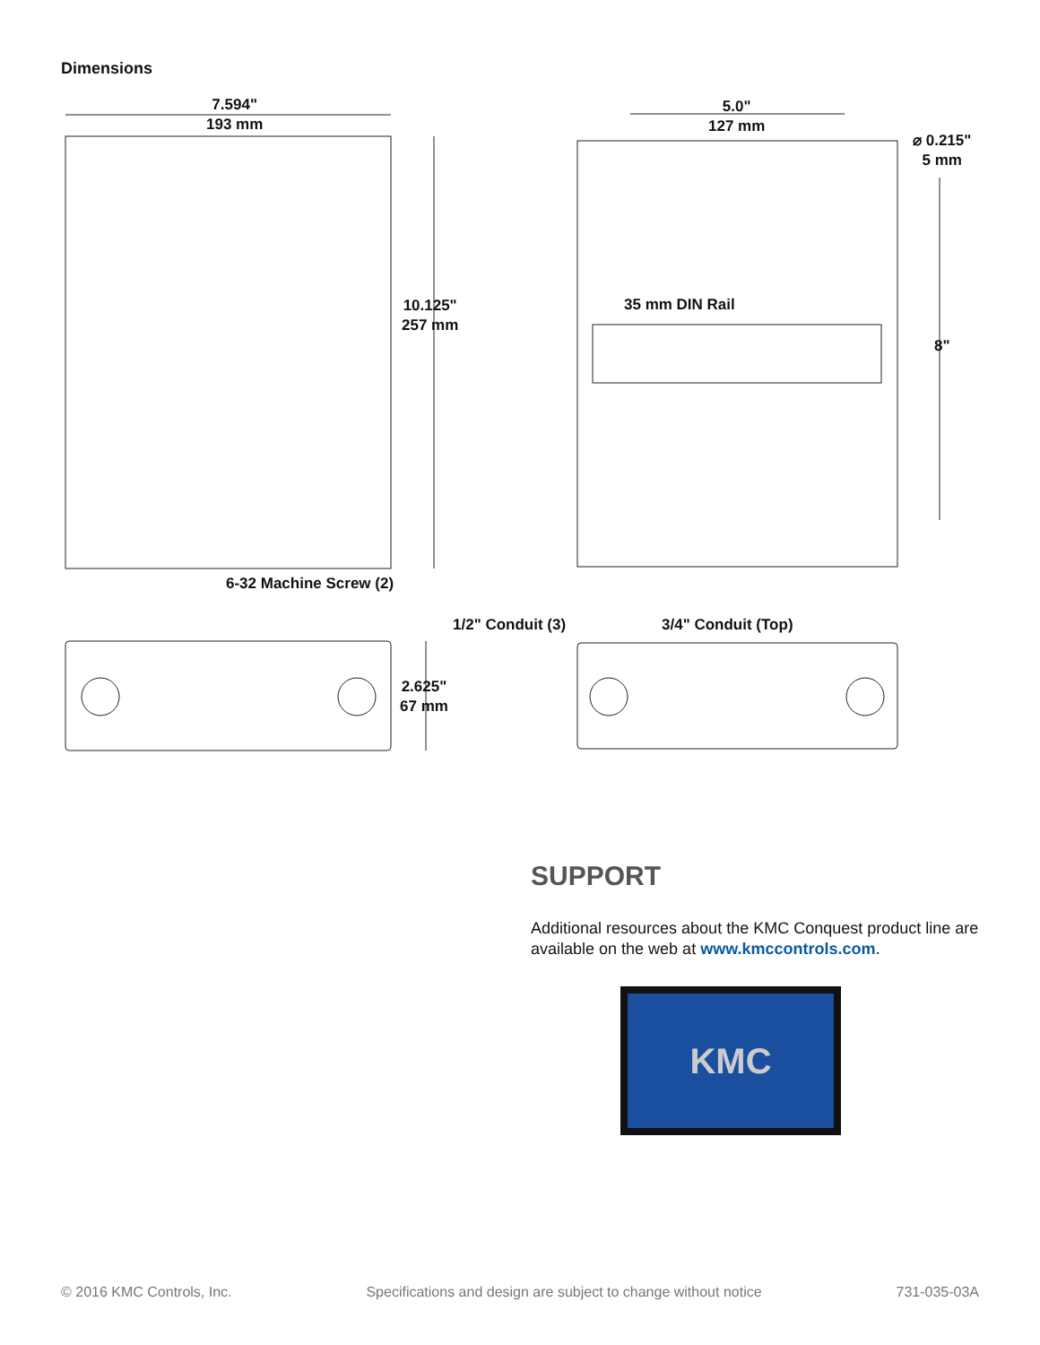Dimensions
7.594"
193 mm
10.125"
257 mm
5.0"
127 mm
⌀ 0.215"
5 mm
35 mm DIN Rail
8"
6-32 Machine Screw (2)
1/2" Conduit (3) 3/4" Conduit (Top)
2.625"
67 mm
SUPPORT
Additional resources about the KMC Conquest product line are available on the web at www.kmccontrols.com.
KMC
© 2016 KMC Controls, Inc. Specifications and design are subject to change without notice 731-035-03A